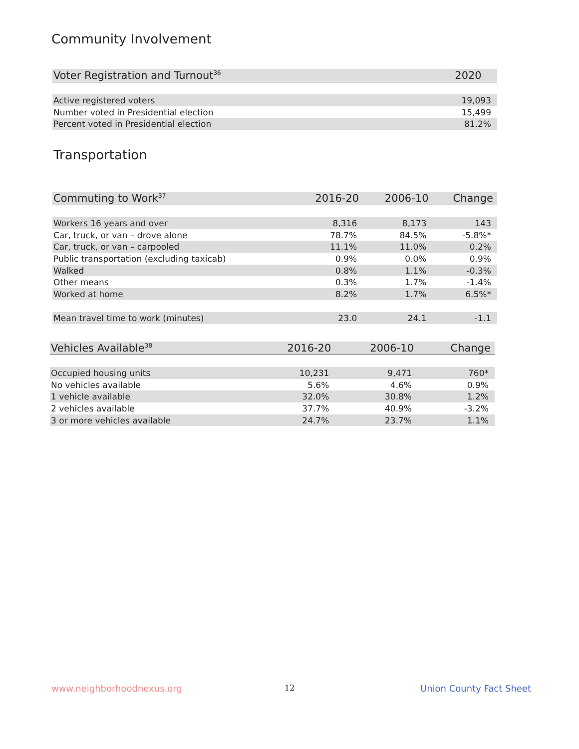Community Involvement
| Voter Registration and Turnout<sup>36</sup> | 2020 |
| --- | --- |
| Active registered voters | 19,093 |
| Number voted in Presidential election | 15,499 |
| Percent voted in Presidential election | 81.2% |
Transportation
| Commuting to Work<sup>37</sup> | 2016-20 | 2006-10 | Change |
| --- | --- | --- | --- |
| Workers 16 years and over | 8,316 | 8,173 | 143 |
| Car, truck, or van – drove alone | 78.7% | 84.5% | -5.8%* |
| Car, truck, or van – carpooled | 11.1% | 11.0% | 0.2% |
| Public transportation (excluding taxicab) | 0.9% | 0.0% | 0.9% |
| Walked | 0.8% | 1.1% | -0.3% |
| Other means | 0.3% | 1.7% | -1.4% |
| Worked at home | 8.2% | 1.7% | 6.5%* |
| Mean travel time to work (minutes) | 23.0 | 24.1 | -1.1 |
| Vehicles Available<sup>38</sup> | 2016-20 | 2006-10 | Change |
| --- | --- | --- | --- |
| Occupied housing units | 10,231 | 9,471 | 760* |
| No vehicles available | 5.6% | 4.6% | 0.9% |
| 1 vehicle available | 32.0% | 30.8% | 1.2% |
| 2 vehicles available | 37.7% | 40.9% | -3.2% |
| 3 or more vehicles available | 24.7% | 23.7% | 1.1% |
www.neighborhoodnexus.org 12 Union County Fact Sheet